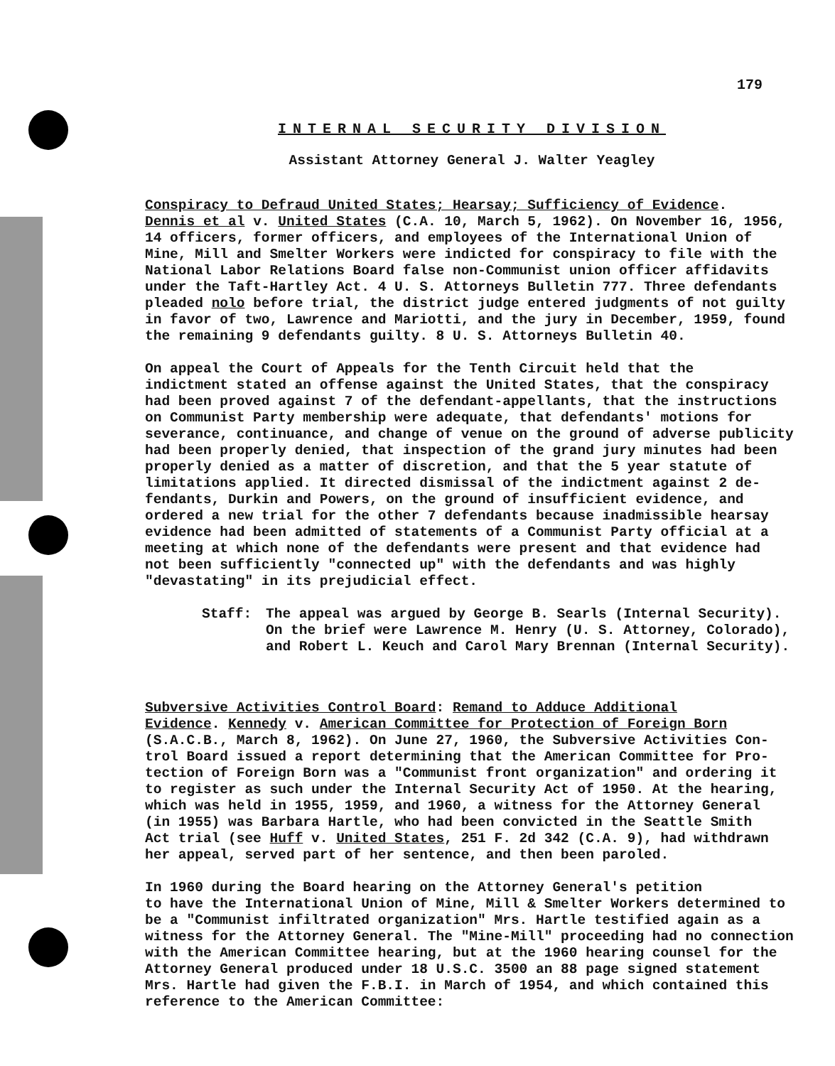179
INTERNAL SECURITY DIVISION
Assistant Attorney General J. Walter Yeagley
Conspiracy to Defraud United States; Hearsay; Sufficiency of Evidence. Dennis et al v. United States (C.A. 10, March 5, 1962). On November 16, 1956, 14 officers, former officers, and employees of the International Union of Mine, Mill and Smelter Workers were indicted for conspiracy to file with the National Labor Relations Board false non-Communist union officer affidavits under the Taft-Hartley Act. 4 U. S. Attorneys Bulletin 777. Three defendants pleaded nolo before trial, the district judge entered judgments of not guilty in favor of two, Lawrence and Mariotti, and the jury in December, 1959, found the remaining 9 defendants guilty. 8 U. S. Attorneys Bulletin 40.
On appeal the Court of Appeals for the Tenth Circuit held that the indictment stated an offense against the United States, that the conspiracy had been proved against 7 of the defendant-appellants, that the instructions on Communist Party membership were adequate, that defendants' motions for severance, continuance, and change of venue on the ground of adverse publicity had been properly denied, that inspection of the grand jury minutes had been properly denied as a matter of discretion, and that the 5 year statute of limitations applied. It directed dismissal of the indictment against 2 de- fendants, Durkin and Powers, on the ground of insufficient evidence, and ordered a new trial for the other 7 defendants because inadmissible hearsay evidence had been admitted of statements of a Communist Party official at a meeting at which none of the defendants were present and that evidence had not been sufficiently "connected up" with the defendants and was highly "devastating" in its prejudicial effect.
Staff: The appeal was argued by George B. Searls (Internal Security). On the brief were Lawrence M. Henry (U. S. Attorney, Colorado), and Robert L. Keuch and Carol Mary Brennan (Internal Security).
Subversive Activities Control Board: Remand to Adduce Additional Evidence. Kennedy v. American Committee for Protection of Foreign Born (S.A.C.B., March 8, 1962). On June 27, 1960, the Subversive Activities Con- trol Board issued a report determining that the American Committee for Pro- tection of Foreign Born was a "Communist front organization" and ordering it to register as such under the Internal Security Act of 1950. At the hearing, which was held in 1955, 1959, and 1960, a witness for the Attorney General (in 1955) was Barbara Hartle, who had been convicted in the Seattle Smith Act trial (see Huff v. United States, 251 F. 2d 342 (C.A. 9), had withdrawn her appeal, served part of her sentence, and then been paroled.
In 1960 during the Board hearing on the Attorney General's petition to have the International Union of Mine, Mill & Smelter Workers determined to be a "Communist infiltrated organization" Mrs. Hartle testified again as a witness for the Attorney General. The "Mine-Mill" proceeding had no connection with the American Committee hearing, but at the 1960 hearing counsel for the Attorney General produced under 18 U.S.C. 3500 an 88 page signed statement Mrs. Hartle had given the F.B.I. in March of 1954, and which contained this reference to the American Committee: